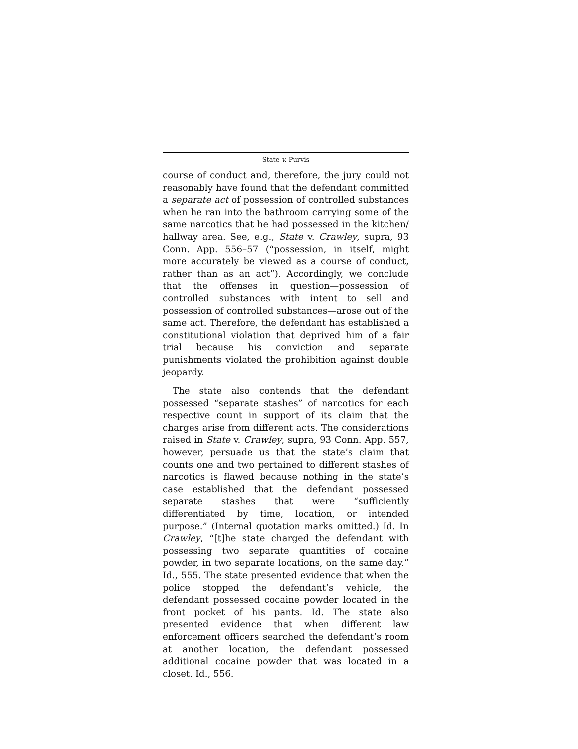State v. Purvis
course of conduct and, therefore, the jury could not reasonably have found that the defendant committed a separate act of possession of controlled substances when he ran into the bathroom carrying some of the same narcotics that he had possessed in the kitchen/ hallway area. See, e.g., State v. Crawley, supra, 93 Conn. App. 556–57 (“possession, in itself, might more accurately be viewed as a course of conduct, rather than as an act”). Accordingly, we conclude that the offenses in question—possession of controlled substances with intent to sell and possession of controlled substances—arose out of the same act. Therefore, the defendant has established a constitutional violation that deprived him of a fair trial because his conviction and separate punishments violated the prohibition against double jeopardy.
The state also contends that the defendant possessed “separate stashes” of narcotics for each respective count in support of its claim that the charges arise from different acts. The considerations raised in State v. Crawley, supra, 93 Conn. App. 557, however, persuade us that the state’s claim that counts one and two pertained to different stashes of narcotics is flawed because nothing in the state’s case established that the defendant possessed separate stashes that were “sufficiently differentiated by time, location, or intended purpose.” (Internal quotation marks omitted.) Id. In Crawley, “[t]he state charged the defendant with possessing two separate quantities of cocaine powder, in two separate locations, on the same day.” Id., 555. The state presented evidence that when the police stopped the defendant’s vehicle, the defendant possessed cocaine powder located in the front pocket of his pants. Id. The state also presented evidence that when different law enforcement officers searched the defendant’s room at another location, the defendant possessed additional cocaine powder that was located in a closet. Id., 556.